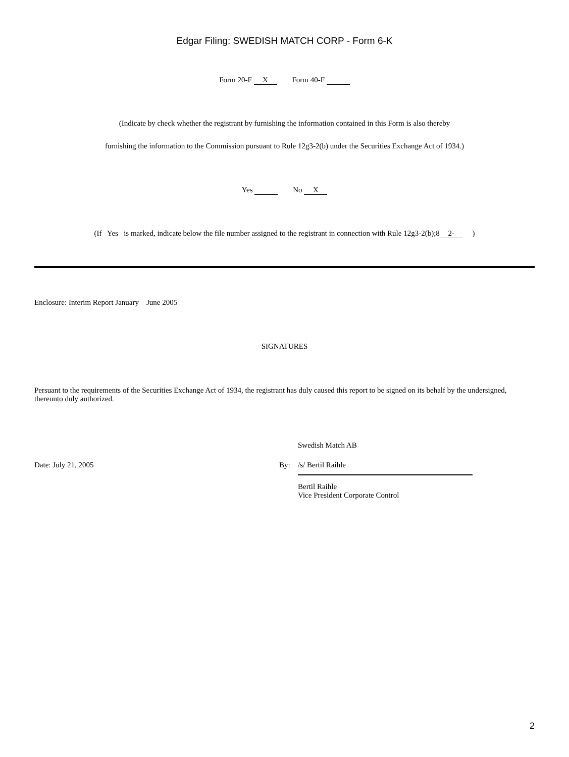Edgar Filing: SWEDISH MATCH CORP - Form 6-K
Form 20-F X Form 40-F
(Indicate by check whether the registrant by furnishing the information contained in this Form is also thereby
furnishing the information to the Commission pursuant to Rule 12g3-2(b) under the Securities Exchange Act of 1934.)
Yes No X
(If Yes is marked, indicate below the file number assigned to the registrant in connection with Rule 12g3-2(b);8 2- )
Enclosure: Interim Report January June 2005
SIGNATURES
Persuant to the requirements of the Securities Exchange Act of 1934, the registrant has duly caused this report to be signed on its behalf by the undersigned, thereunto duly authorized.
Swedish Match AB
Date: July 21, 2005 By: /s/ Bertil Raihle
Bertil Raihle
Vice President Corporate Control
2